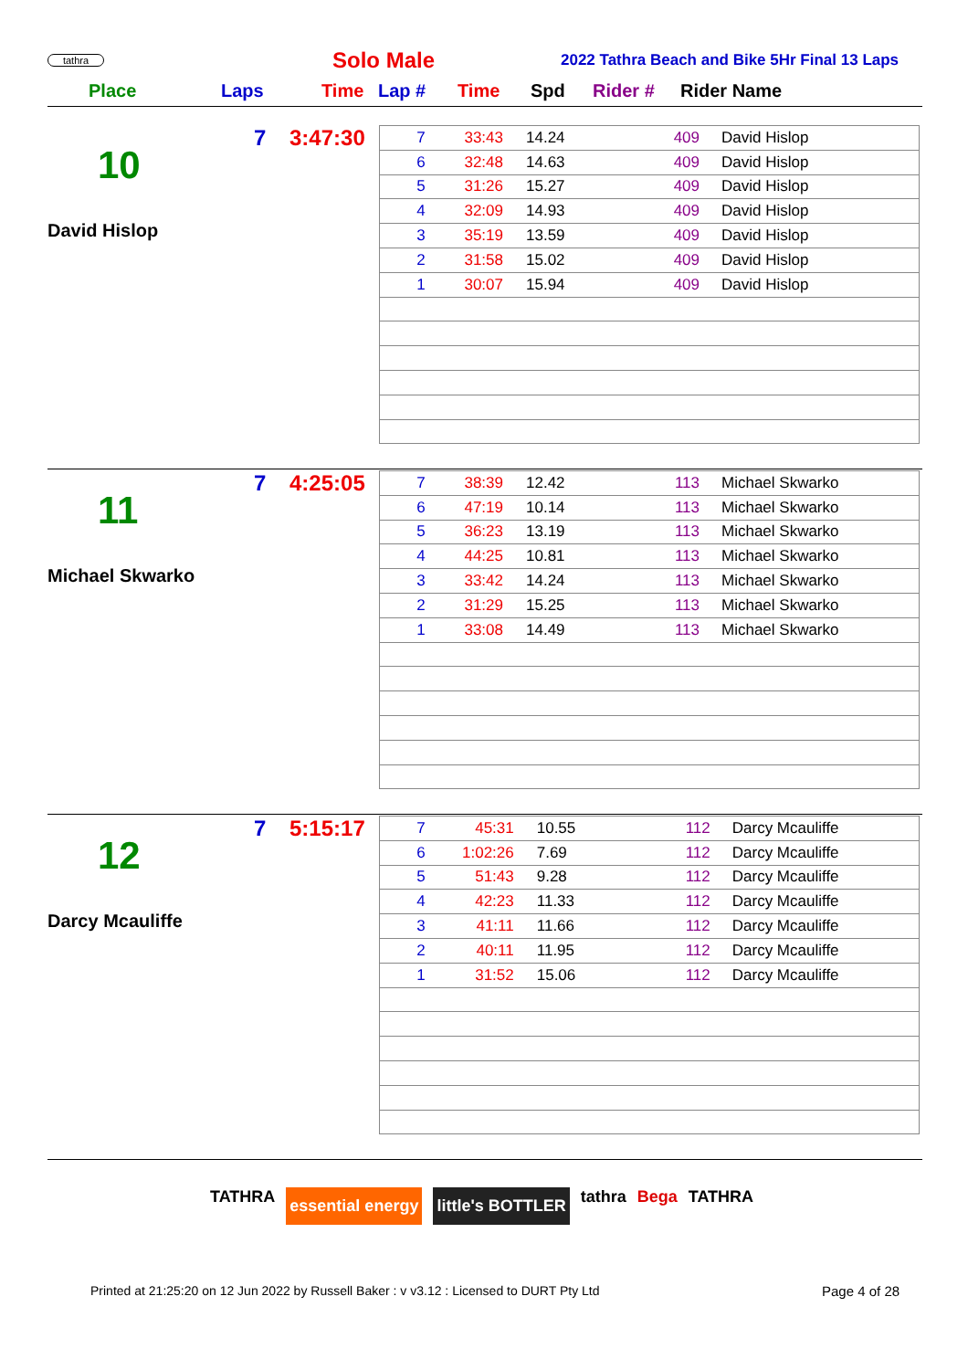tathra
Solo Male
2022 Tathra Beach and Bike 5Hr Final 13 Laps
Place Laps Time Lap # Time Spd Rider # Rider Name
7 3:47:30
10
David Hislop
| 7 | 33:43 | 14.24 | 409 | David Hislop |
| 6 | 32:48 | 14.63 | 409 | David Hislop |
| 5 | 31:26 | 15.27 | 409 | David Hislop |
| 4 | 32:09 | 14.93 | 409 | David Hislop |
| 3 | 35:19 | 13.59 | 409 | David Hislop |
| 2 | 31:58 | 15.02 | 409 | David Hislop |
| 1 | 30:07 | 15.94 | 409 | David Hislop |
7 4:25:05
11
Michael Skwarko
| 7 | 38:39 | 12.42 | 113 | Michael Skwarko |
| 6 | 47:19 | 10.14 | 113 | Michael Skwarko |
| 5 | 36:23 | 13.19 | 113 | Michael Skwarko |
| 4 | 44:25 | 10.81 | 113 | Michael Skwarko |
| 3 | 33:42 | 14.24 | 113 | Michael Skwarko |
| 2 | 31:29 | 15.25 | 113 | Michael Skwarko |
| 1 | 33:08 | 14.49 | 113 | Michael Skwarko |
7 5:15:17
12
Darcy Mcauliffe
| 7 | 45:31 | 10.55 | 112 | Darcy Mcauliffe |
| 6 | 1:02:26 | 7.69 | 112 | Darcy Mcauliffe |
| 5 | 51:43 | 9.28 | 112 | Darcy Mcauliffe |
| 4 | 42:23 | 11.33 | 112 | Darcy Mcauliffe |
| 3 | 41:11 | 11.66 | 112 | Darcy Mcauliffe |
| 2 | 40:11 | 11.95 | 112 | Darcy Mcauliffe |
| 1 | 31:52 | 15.06 | 112 | Darcy Mcauliffe |
TATHRA essential energy little's BOTTLER tathra Bega TATHRA
Printed at 21:25:20 on 12 Jun 2022 by Russell Baker : v v3.12 : Licensed to DURT Pty Ltd
Page 4 of 28